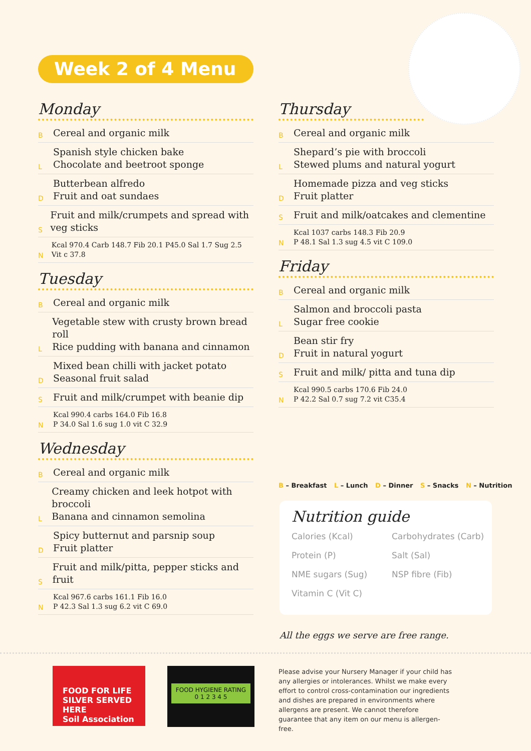Week 2 of 4 Menu
Monday
B Cereal and organic milk
L Spanish style chicken bake
Chocolate and beetroot sponge
D Butterbean alfredo
Fruit and oat sundaes
S Fruit and milk/crumpets and spread with veg sticks
N Kcal 970.4 Carb 148.7 Fib 20.1 P45.0 Sal 1.7 Sug 2.5 Vit c 37.8
Tuesday
B Cereal and organic milk
L Vegetable stew with crusty brown bread roll
Rice pudding with banana and cinnamon
D Mixed bean chilli with jacket potato
Seasonal fruit salad
S Fruit and milk/crumpet with beanie dip
N Kcal 990.4 carbs 164.0 Fib 16.8
P 34.0 Sal 1.6 sug 1.0 vit C 32.9
Wednesday
B Cereal and organic milk
L Creamy chicken and leek hotpot with broccoli
Banana and cinnamon semolina
D Spicy butternut and parsnip soup
Fruit platter
S Fruit and milk/pitta, pepper sticks and fruit
N Kcal 967.6 carbs 161.1 Fib 16.0
P 42.3 Sal 1.3 sug 6.2 vit C 69.0
Thursday
B Cereal and organic milk
L Shepard’s pie with broccoli
Stewed plums and natural yogurt
D Homemade pizza and veg sticks
Fruit platter
S Fruit and milk/oatcakes and clementine
N Kcal 1037 carbs 148.3 Fib 20.9
P 48.1 Sal 1.3 sug 4.5 vit C 109.0
Friday
B Cereal and organic milk
L Salmon and broccoli pasta
Sugar free cookie
D Bean stir fry
Fruit in natural yogurt
S Fruit and milk/ pitta and tuna dip
N Kcal 990.5 carbs 170.6 Fib 24.0
P 42.2 Sal 0.7 sug 7.2 vit C35.4
B – Breakfast L – Lunch D – Dinner S – Snacks N – Nutrition
Nutrition guide
Calories (Kcal) Carbohydrates (Carb) Protein (P) Salt (Sal) NME sugars (Sug) NSP fibre (Fib) Vitamin C (Vit C)
All the eggs we serve are free range.
FOOD FOR LIFE SILVER SERVED HERE
Soil Association
FOOD HYGIENE RATING
0 1 2 3 4 5
Please advise your Nursery Manager if your child has any allergies or intolerances. Whilst we make every effort to control cross-contamination our ingredients and dishes are prepared in environments where allergens are present. We cannot therefore guarantee that any item on our menu is allergen-free.